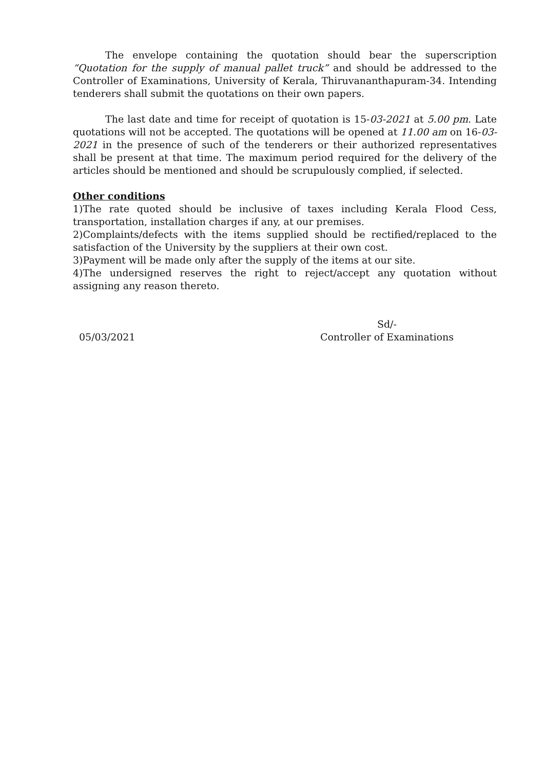The envelope containing the quotation should bear the superscription “Quotation for the supply of manual pallet truck” and should be addressed to the Controller of Examinations, University of Kerala, Thiruvananthapuram-34. Intending tenderers shall submit the quotations on their own papers.
The last date and time for receipt of quotation is 15-03-2021 at 5.00 pm. Late quotations will not be accepted. The quotations will be opened at 11.00 am on 16-03-2021 in the presence of such of the tenderers or their authorized representatives shall be present at that time. The maximum period required for the delivery of the articles should be mentioned and should be scrupulously complied, if selected.
Other conditions
1)The rate quoted should be inclusive of taxes including Kerala Flood Cess, transportation, installation charges if any, at our premises.
2)Complaints/defects with the items supplied should be rectified/replaced to the satisfaction of the University by the suppliers at their own cost.
3)Payment will be made only after the supply of the items at our site.
4)The undersigned reserves the right to reject/accept any quotation without assigning any reason thereto.
05/03/2021
Sd/-
Controller of Examinations